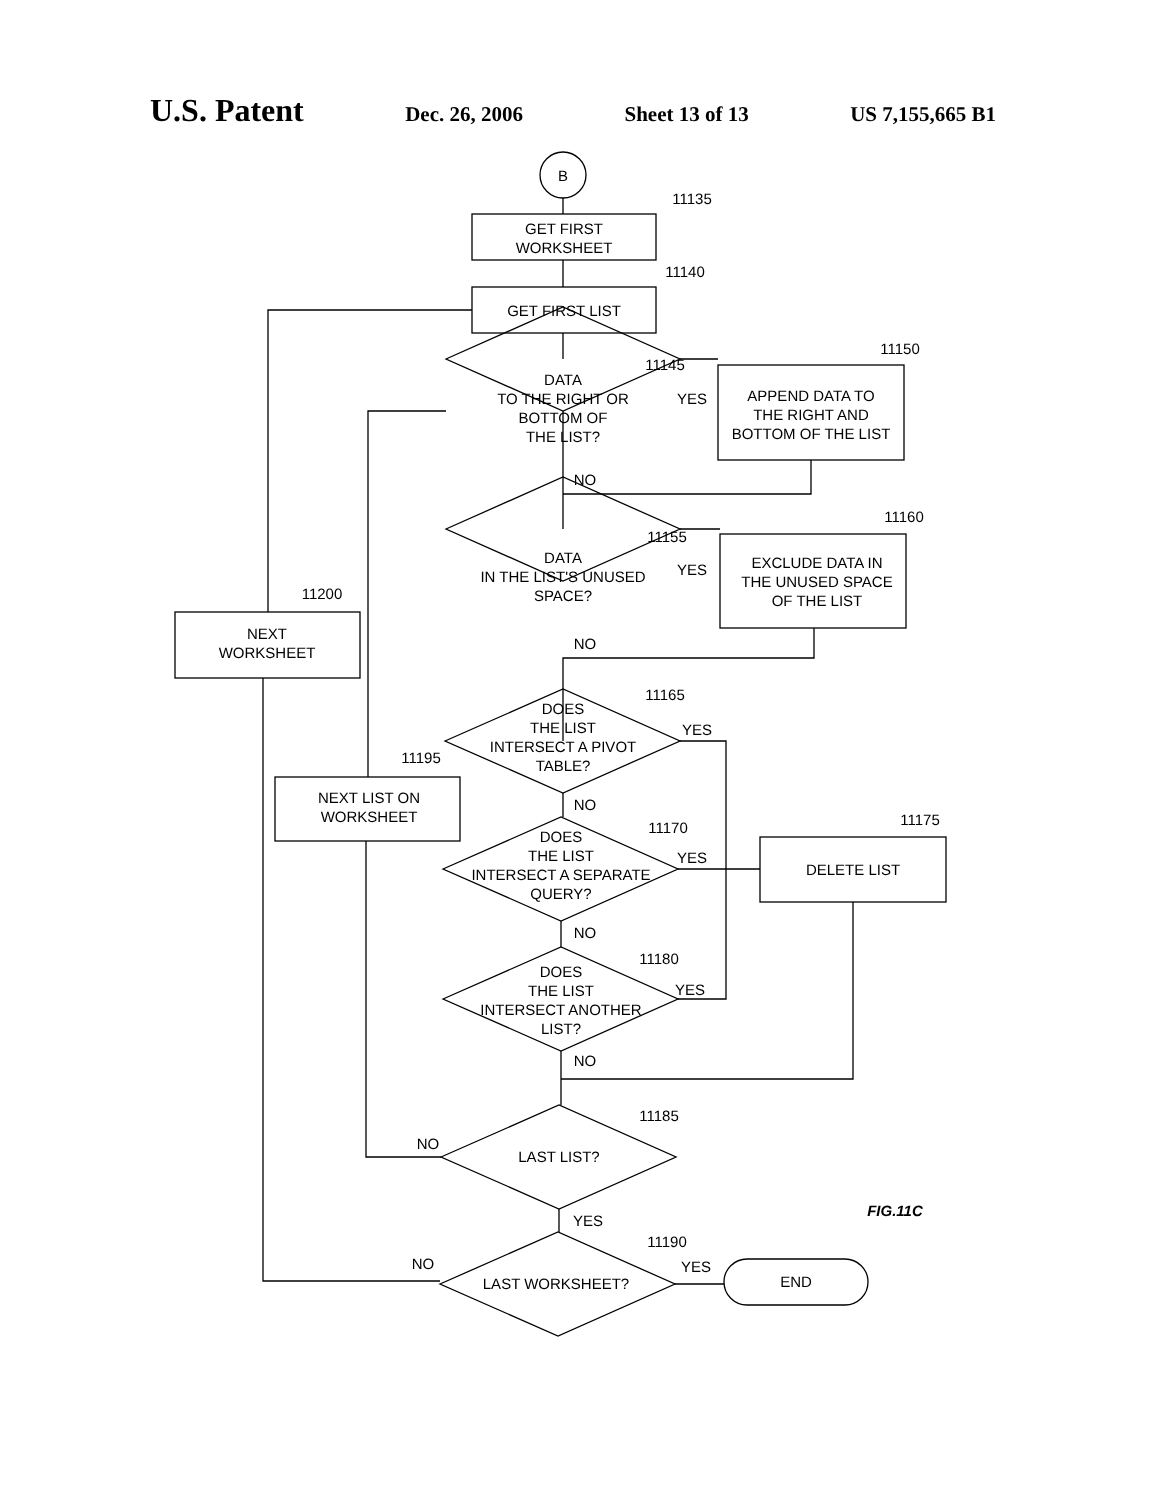U.S. Patent Dec. 26, 2006 Sheet 13 of 13 US 7,155,665 B1
B
GET FIRST
WORKSHEET
11135
GET FIRST LIST
11140
DATA
TO THE RIGHT OR
BOTTOM OF
THE LIST?
11145
APPEND DATA TO
THE RIGHT AND
BOTTOM OF THE LIST
11150
YES
NO
DATA
IN THE LIST'S UNUSED
SPACE?
11155
YES
NO
EXCLUDE DATA IN
THE UNUSED SPACE
OF THE LIST
11160
DOES
THE LIST
INTERSECT A PIVOT
TABLE?
11165
YES
NO
DOES
THE LIST
INTERSECT A SEPARATE
QUERY?
11170
YES
NO
DELETE LIST
11175
DOES
THE LIST
INTERSECT ANOTHER
LIST?
11180
YES
NO
LAST LIST?
11185
NO
YES
LAST WORKSHEET?
11190
NO
YES
END
NEXT
WORKSHEET
11200
NEXT LIST ON
WORKSHEET
11195
FIG.11C